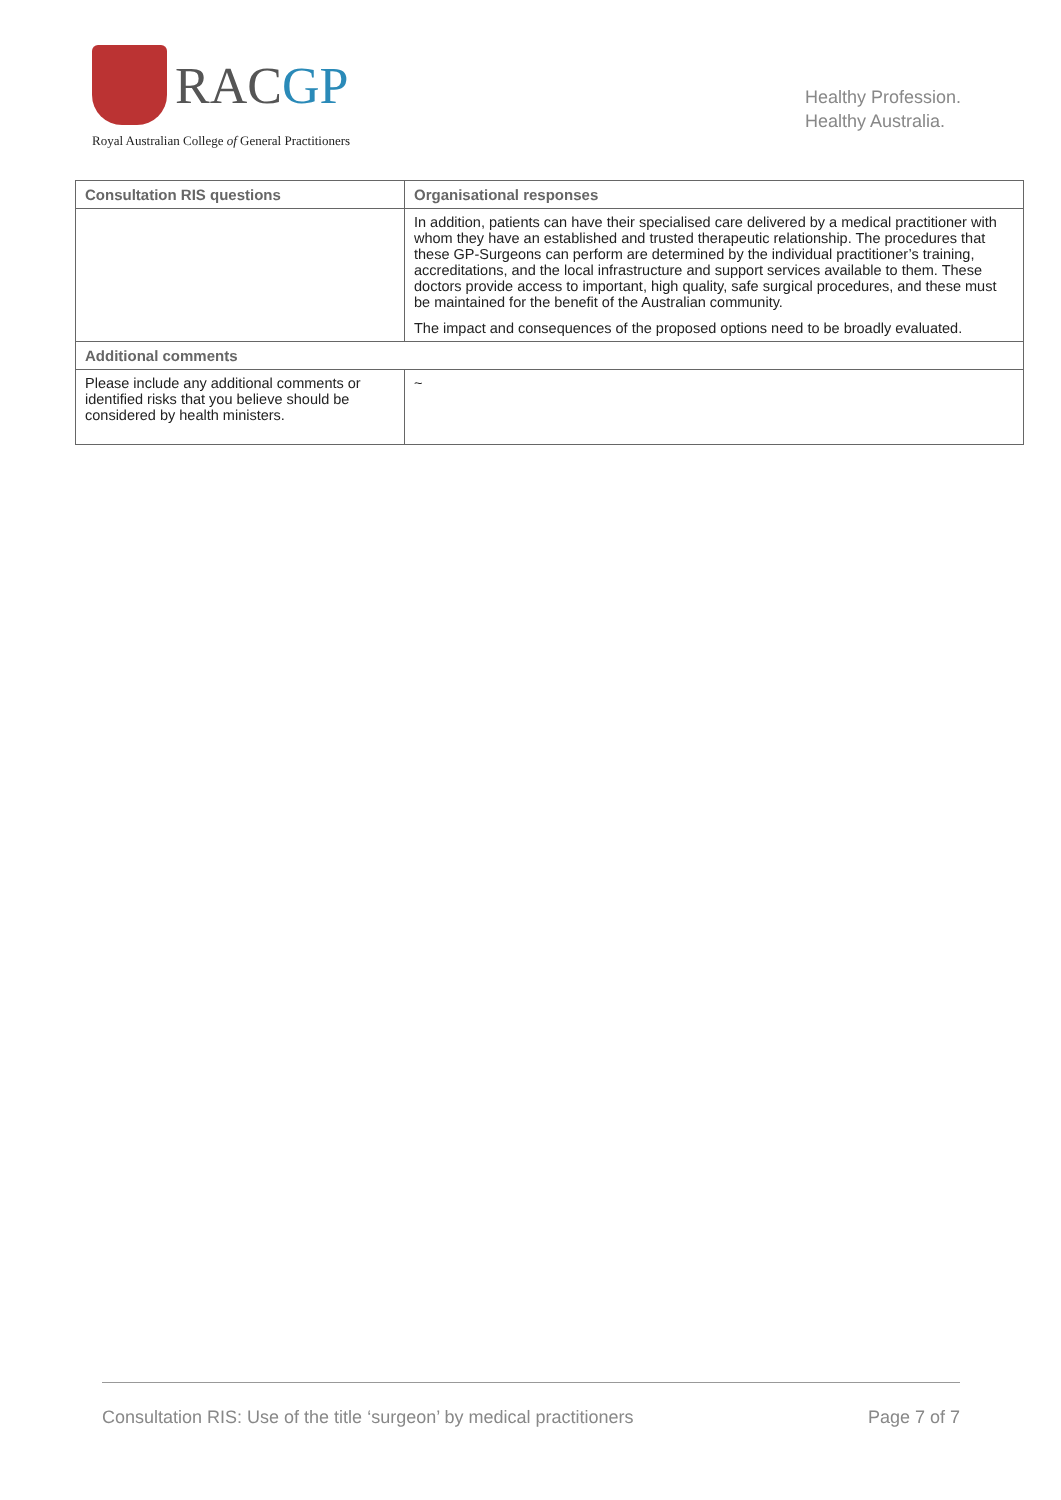RACGP
Royal Australian College of General Practitioners
Healthy Profession.
Healthy Australia.
| Consultation RIS questions | Organisational responses |
| --- | --- |
| | In addition, patients can have their specialised care delivered by a medical practitioner with whom they have an established and trusted therapeutic relationship. The procedures that these GP-Surgeons can perform are determined by the individual practitioner’s training, accreditations, and the local infrastructure and support services available to them. These doctors provide access to important, high quality, safe surgical procedures, and these must be maintained for the benefit of the Australian community. The impact and consequences of the proposed options need to be broadly evaluated. |
| Additional comments | |
| Please include any additional comments or identified risks that you believe should be considered by health ministers. | ~ |
Consultation RIS: Use of the title ‘surgeon’ by medical practitioners Page 7 of 7